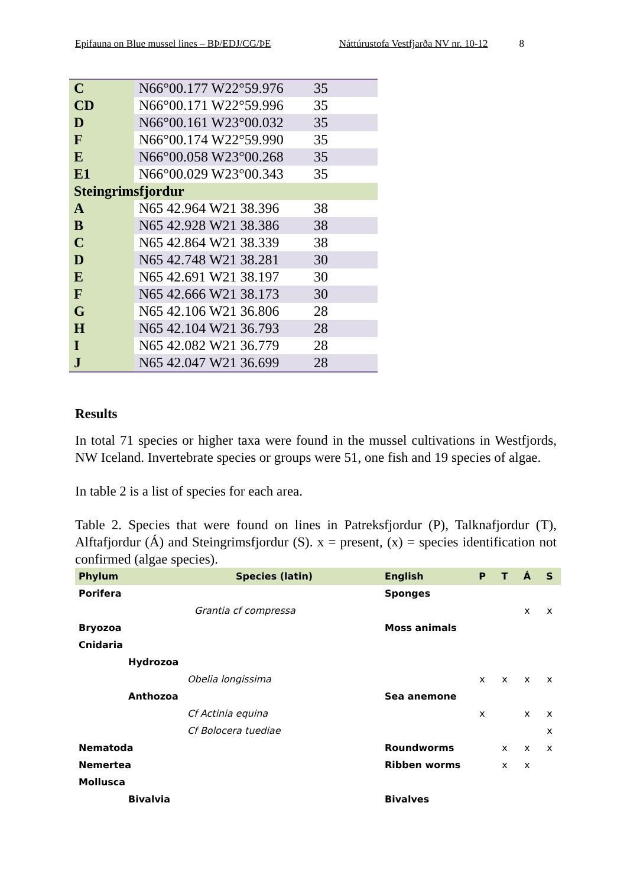Epifauna on Blue mussel lines – BÞ/EDJ/CG/ÞE Náttúrustofa Vestfjarða NV nr. 10-12 8
| C | N66°00.177 W22°59.976 | 35 |
| CD | N66°00.171 W22°59.996 | 35 |
| D | N66°00.161 W23°00.032 | 35 |
| F | N66°00.174 W22°59.990 | 35 |
| E | N66°00.058 W23°00.268 | 35 |
| E1 | N66°00.029 W23°00.343 | 35 |
| Steingrimsfjordur | | |
| A | N65 42.964 W21 38.396 | 38 |
| B | N65 42.928 W21 38.386 | 38 |
| C | N65 42.864 W21 38.339 | 38 |
| D | N65 42.748 W21 38.281 | 30 |
| E | N65 42.691 W21 38.197 | 30 |
| F | N65 42.666 W21 38.173 | 30 |
| G | N65 42.106 W21 36.806 | 28 |
| H | N65 42.104 W21 36.793 | 28 |
| I | N65 42.082 W21 36.779 | 28 |
| J | N65 42.047 W21 36.699 | 28 |
Results
In total 71 species or higher taxa were found in the mussel cultivations in Westfjords, NW Iceland. Invertebrate species or groups were 51, one fish and 19 species of algae.
In table 2 is a list of species for each area.
Table 2. Species that were found on lines in Patreksfjordur (P), Talknafjordur (T), Alftafjordur (Á) and Steingrimsfjordur (S). x = present, (x) = species identification not confirmed (algae species).
| Phylum | Species (latin) | English | P | T | Á | S |
| --- | --- | --- | --- | --- | --- | --- |
| Porifera | | Sponges | | | | |
| | Grantia cf compressa | | | | x | x |
| Bryozoa | | Moss animals | | | | |
| Cnidaria | | | | | | |
| Hydrozoa | | | | | | |
| | Obelia longissima | | x | x | x | x |
| Anthozoa | | Sea anemone | | | | |
| | Cf Actinia equina | | x | | x | x |
| | Cf Bolocera tuediae | | | | | x |
| Nematoda | | Roundworms | | x | x | x |
| Nemertea | | Ribben worms | | x | x | |
| Mollusca | | | | | | |
| Bivalvia | | Bivalves | | | | |